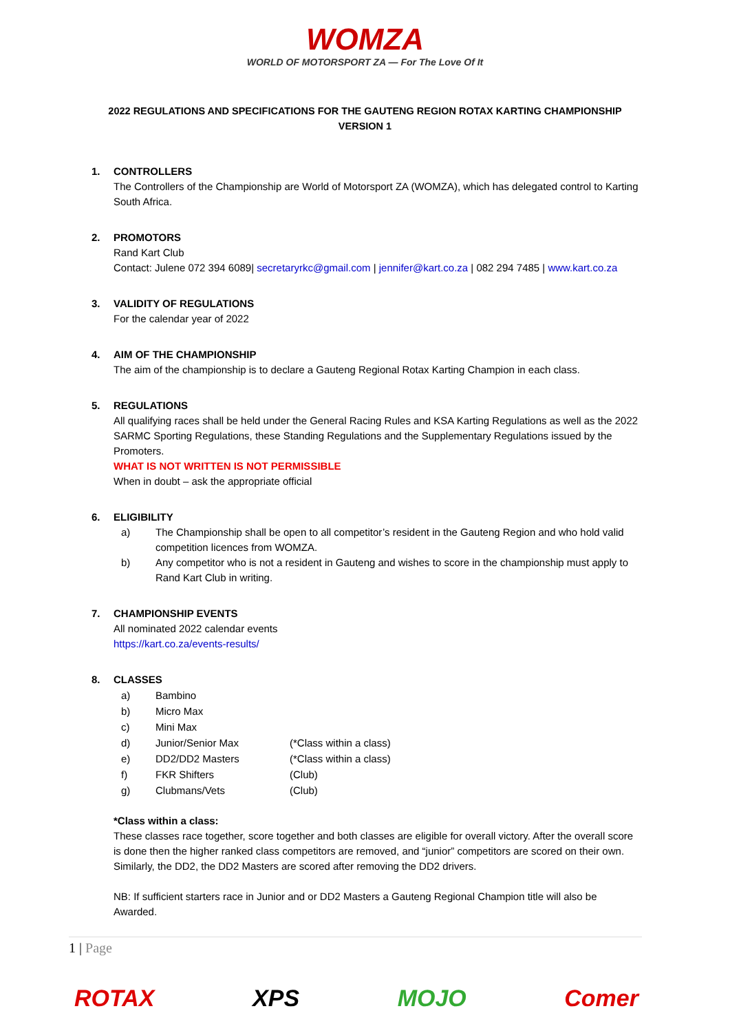WOMZA
WORLD OF MOTORSPORT ZA — For The Love Of It
2022 REGULATIONS AND SPECIFICATIONS FOR THE GAUTENG REGION ROTAX KARTING CHAMPIONSHIP
VERSION 1
1. CONTROLLERS
The Controllers of the Championship are World of Motorsport ZA (WOMZA), which has delegated control to Karting South Africa.
2. PROMOTORS
Rand Kart Club
Contact: Julene 072 394 6089| secretaryrkc@gmail.com | jennifer@kart.co.za | 082 294 7485 | www.kart.co.za
3. VALIDITY OF REGULATIONS
For the calendar year of 2022
4. AIM OF THE CHAMPIONSHIP
The aim of the championship is to declare a Gauteng Regional Rotax Karting Champion in each class.
5. REGULATIONS
All qualifying races shall be held under the General Racing Rules and KSA Karting Regulations as well as the 2022 SARMC Sporting Regulations, these Standing Regulations and the Supplementary Regulations issued by the Promoters.
WHAT IS NOT WRITTEN IS NOT PERMISSIBLE
When in doubt – ask the appropriate official
6. ELIGIBILITY
a) The Championship shall be open to all competitor’s resident in the Gauteng Region and who hold valid competition licences from WOMZA.
b) Any competitor who is not a resident in Gauteng and wishes to score in the championship must apply to Rand Kart Club in writing.
7. CHAMPIONSHIP EVENTS
All nominated 2022 calendar events
https://kart.co.za/events-results/
8. CLASSES
a) Bambino
b) Micro Max
c) Mini Max
d) Junior/Senior Max (*Class within a class)
e) DD2/DD2 Masters (*Class within a class)
f) FKR Shifters (Club)
g) Clubmans/Vets (Club)
*Class within a class:
These classes race together, score together and both classes are eligible for overall victory. After the overall score is done then the higher ranked class competitors are removed, and “junior” competitors are scored on their own.
Similarly, the DD2, the DD2 Masters are scored after removing the DD2 drivers.
NB: If sufficient starters race in Junior and or DD2 Masters a Gauteng Regional Champion title will also be Awarded.
1 | Page
ROTAX XPS MOJO Comer